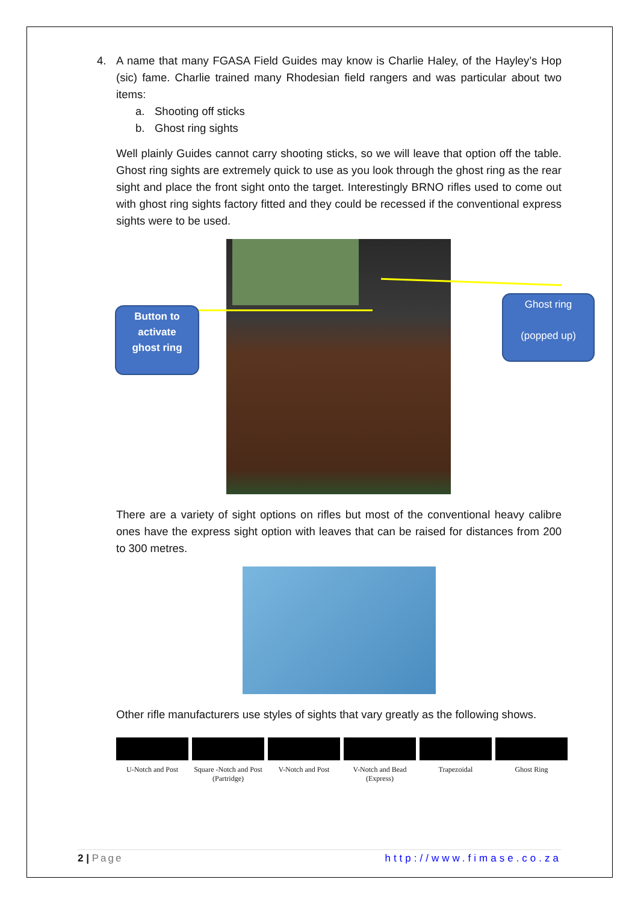4. A name that many FGASA Field Guides may know is Charlie Haley, of the Hayley’s Hop (sic) fame. Charlie trained many Rhodesian field rangers and was particular about two items:
a. Shooting off sticks
b. Ghost ring sights
Well plainly Guides cannot carry shooting sticks, so we will leave that option off the table. Ghost ring sights are extremely quick to use as you look through the ghost ring as the rear sight and place the front sight onto the target. Interestingly BRNO rifles used to come out with ghost ring sights factory fitted and they could be recessed if the conventional express sights were to be used.
Button to
activate
ghost ring
Ghost ring
(popped up)
There are a variety of sight options on rifles but most of the conventional heavy calibre ones have the express sight option with leaves that can be raised for distances from 200 to 300 metres.
Other rifle manufacturers use styles of sights that vary greatly as the following shows.
U-Notch and Post Square -Notch and Post (Partridge)
V-Notch and Post V-Notch and Bead (Express)
Trapezoidal Ghost Ring
2 | Page http://www.fimase.co.za